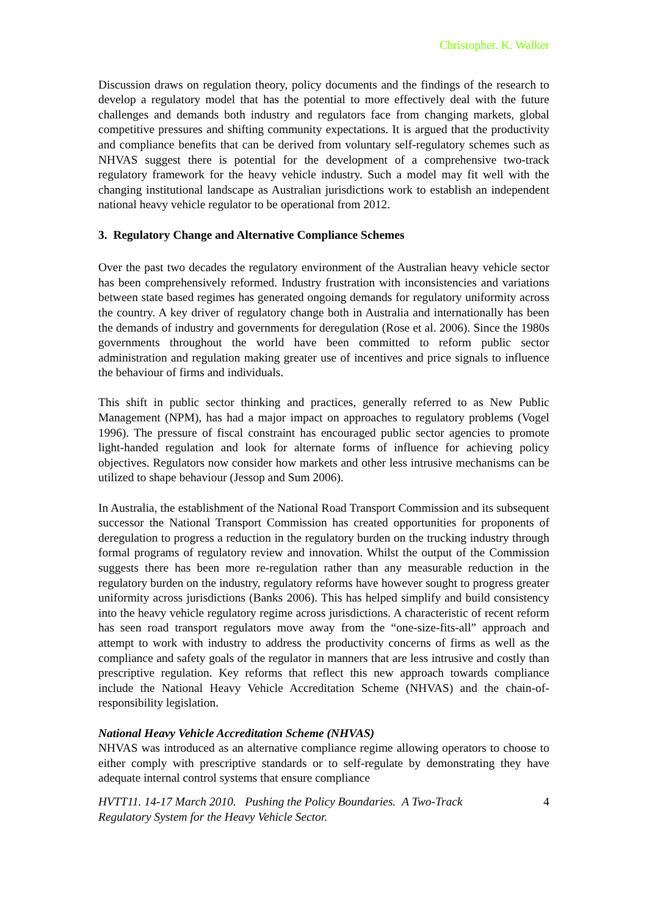Christopher. K. Walker
Discussion draws on regulation theory, policy documents and the findings of the research to develop a regulatory model that has the potential to more effectively deal with the future challenges and demands both industry and regulators face from changing markets, global competitive pressures and shifting community expectations. It is argued that the productivity and compliance benefits that can be derived from voluntary self-regulatory schemes such as NHVAS suggest there is potential for the development of a comprehensive two-track regulatory framework for the heavy vehicle industry. Such a model may fit well with the changing institutional landscape as Australian jurisdictions work to establish an independent national heavy vehicle regulator to be operational from 2012.
3. Regulatory Change and Alternative Compliance Schemes
Over the past two decades the regulatory environment of the Australian heavy vehicle sector has been comprehensively reformed. Industry frustration with inconsistencies and variations between state based regimes has generated ongoing demands for regulatory uniformity across the country. A key driver of regulatory change both in Australia and internationally has been the demands of industry and governments for deregulation (Rose et al. 2006). Since the 1980s governments throughout the world have been committed to reform public sector administration and regulation making greater use of incentives and price signals to influence the behaviour of firms and individuals.
This shift in public sector thinking and practices, generally referred to as New Public Management (NPM), has had a major impact on approaches to regulatory problems (Vogel 1996). The pressure of fiscal constraint has encouraged public sector agencies to promote light-handed regulation and look for alternate forms of influence for achieving policy objectives. Regulators now consider how markets and other less intrusive mechanisms can be utilized to shape behaviour (Jessop and Sum 2006).
In Australia, the establishment of the National Road Transport Commission and its subsequent successor the National Transport Commission has created opportunities for proponents of deregulation to progress a reduction in the regulatory burden on the trucking industry through formal programs of regulatory review and innovation. Whilst the output of the Commission suggests there has been more re-regulation rather than any measurable reduction in the regulatory burden on the industry, regulatory reforms have however sought to progress greater uniformity across jurisdictions (Banks 2006). This has helped simplify and build consistency into the heavy vehicle regulatory regime across jurisdictions. A characteristic of recent reform has seen road transport regulators move away from the “one-size-fits-all” approach and attempt to work with industry to address the productivity concerns of firms as well as the compliance and safety goals of the regulator in manners that are less intrusive and costly than prescriptive regulation. Key reforms that reflect this new approach towards compliance include the National Heavy Vehicle Accreditation Scheme (NHVAS) and the chain-of-responsibility legislation.
National Heavy Vehicle Accreditation Scheme (NHVAS)
NHVAS was introduced as an alternative compliance regime allowing operators to choose to either comply with prescriptive standards or to self-regulate by demonstrating they have adequate internal control systems that ensure compliance
HVTT11. 14-17 March 2010. Pushing the Policy Boundaries. A Two-Track
Regulatory System for the Heavy Vehicle Sector. 4